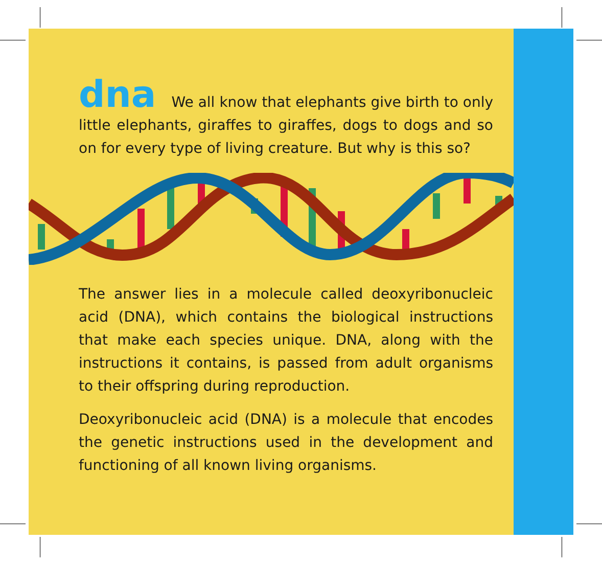dna We all know that elephants give birth to only little elephants, giraffes to giraffes, dogs to dogs and so on for every type of living creature. But why is this so?
The answer lies in a molecule called deoxyribonucleic acid (DNA), which contains the biological instructions that make each species unique. DNA, along with the instructions it contains, is passed from adult organisms to their offspring during reproduction.
Deoxyribonucleic acid (DNA) is a molecule that encodes the genetic instructions used in the development and functioning of all known living organisms.